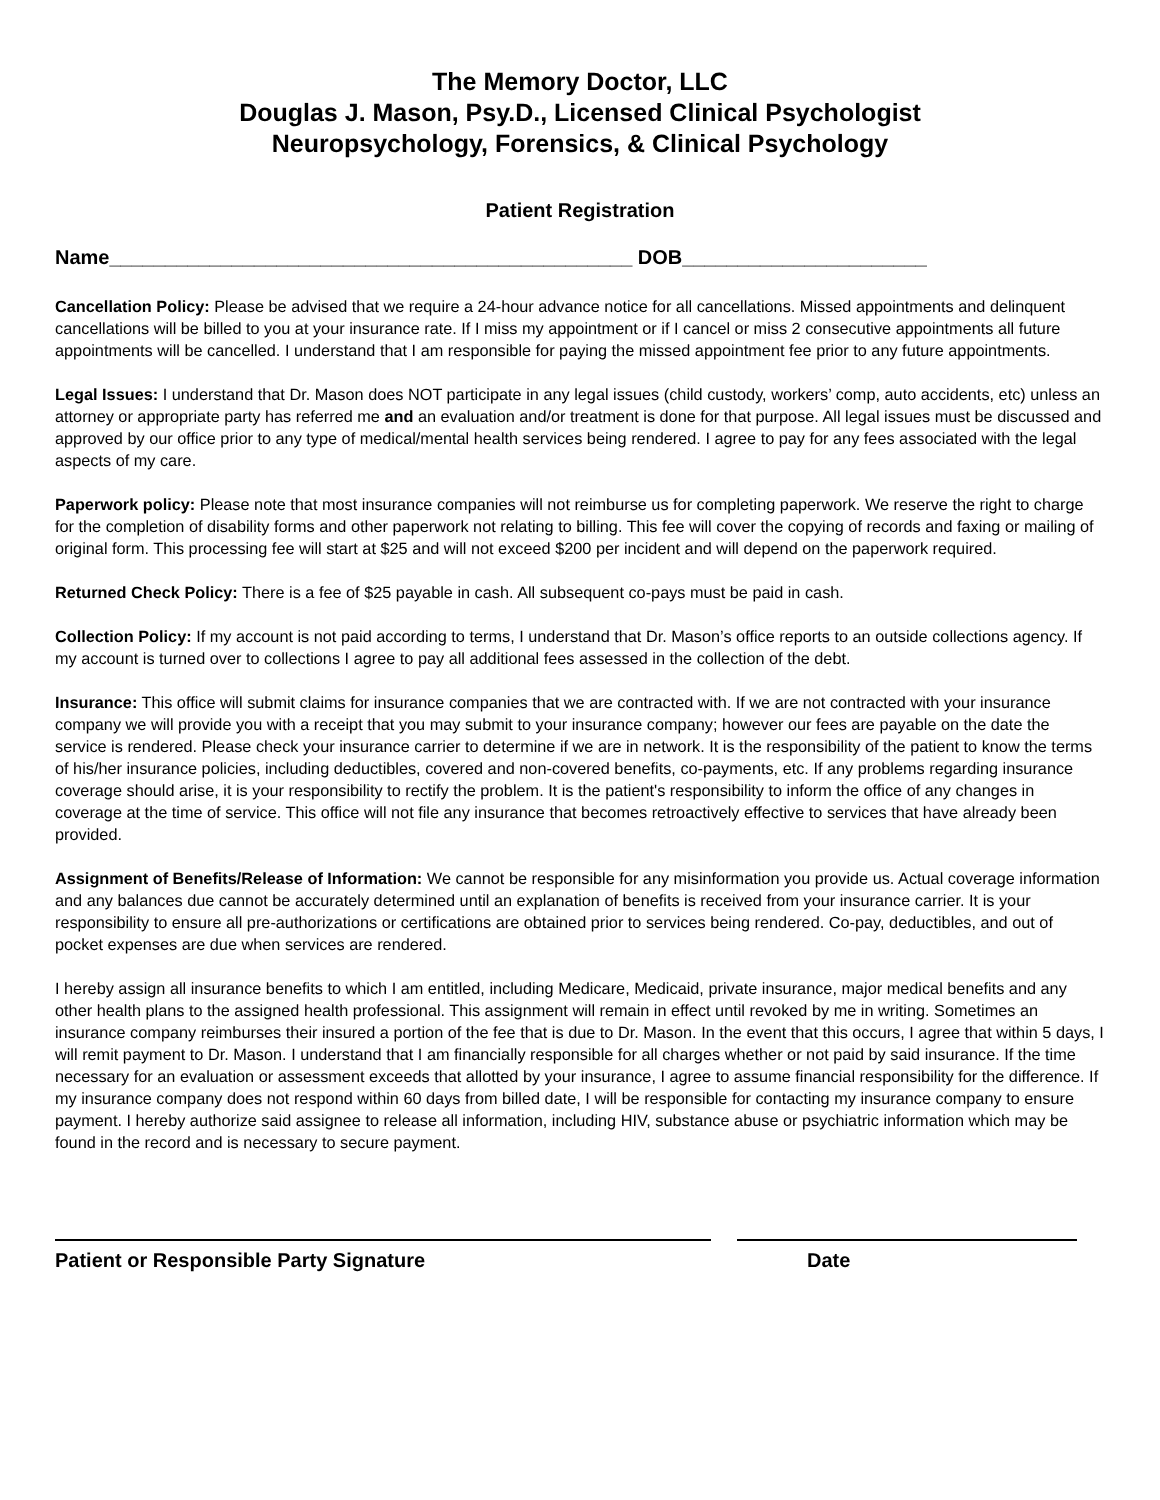The Memory Doctor, LLC
Douglas J. Mason, Psy.D., Licensed Clinical Psychologist
Neuropsychology, Forensics, & Clinical Psychology
Patient Registration
Name_______________________________________________ DOB______________________
Cancellation Policy: Please be advised that we require a 24-hour advance notice for all cancellations. Missed appointments and delinquent cancellations will be billed to you at your insurance rate. If I miss my appointment or if I cancel or miss 2 consecutive appointments all future appointments will be cancelled. I understand that I am responsible for paying the missed appointment fee prior to any future appointments.
Legal Issues: I understand that Dr. Mason does NOT participate in any legal issues (child custody, workers’ comp, auto accidents, etc) unless an attorney or appropriate party has referred me and an evaluation and/or treatment is done for that purpose. All legal issues must be discussed and approved by our office prior to any type of medical/mental health services being rendered. I agree to pay for any fees associated with the legal aspects of my care.
Paperwork policy: Please note that most insurance companies will not reimburse us for completing paperwork. We reserve the right to charge for the completion of disability forms and other paperwork not relating to billing. This fee will cover the copying of records and faxing or mailing of original form. This processing fee will start at $25 and will not exceed $200 per incident and will depend on the paperwork required.
Returned Check Policy: There is a fee of $25 payable in cash. All subsequent co-pays must be paid in cash.
Collection Policy: If my account is not paid according to terms, I understand that Dr. Mason’s office reports to an outside collections agency. If my account is turned over to collections I agree to pay all additional fees assessed in the collection of the debt.
Insurance: This office will submit claims for insurance companies that we are contracted with. If we are not contracted with your insurance company we will provide you with a receipt that you may submit to your insurance company; however our fees are payable on the date the service is rendered. Please check your insurance carrier to determine if we are in network. It is the responsibility of the patient to know the terms of his/her insurance policies, including deductibles, covered and non-covered benefits, co-payments, etc. If any problems regarding insurance coverage should arise, it is your responsibility to rectify the problem. It is the patient's responsibility to inform the office of any changes in coverage at the time of service. This office will not file any insurance that becomes retroactively effective to services that have already been provided.
Assignment of Benefits/Release of Information: We cannot be responsible for any misinformation you provide us. Actual coverage information and any balances due cannot be accurately determined until an explanation of benefits is received from your insurance carrier. It is your responsibility to ensure all pre-authorizations or certifications are obtained prior to services being rendered. Co-pay, deductibles, and out of pocket expenses are due when services are rendered.
I hereby assign all insurance benefits to which I am entitled, including Medicare, Medicaid, private insurance, major medical benefits and any other health plans to the assigned health professional. This assignment will remain in effect until revoked by me in writing. Sometimes an insurance company reimburses their insured a portion of the fee that is due to Dr. Mason. In the event that this occurs, I agree that within 5 days, I will remit payment to Dr. Mason. I understand that I am financially responsible for all charges whether or not paid by said insurance. If the time necessary for an evaluation or assessment exceeds that allotted by your insurance, I agree to assume financial responsibility for the difference. If my insurance company does not respond within 60 days from billed date, I will be responsible for contacting my insurance company to ensure payment. I hereby authorize said assignee to release all information, including HIV, substance abuse or psychiatric information which may be found in the record and is necessary to secure payment.
Patient or Responsible Party Signature Date